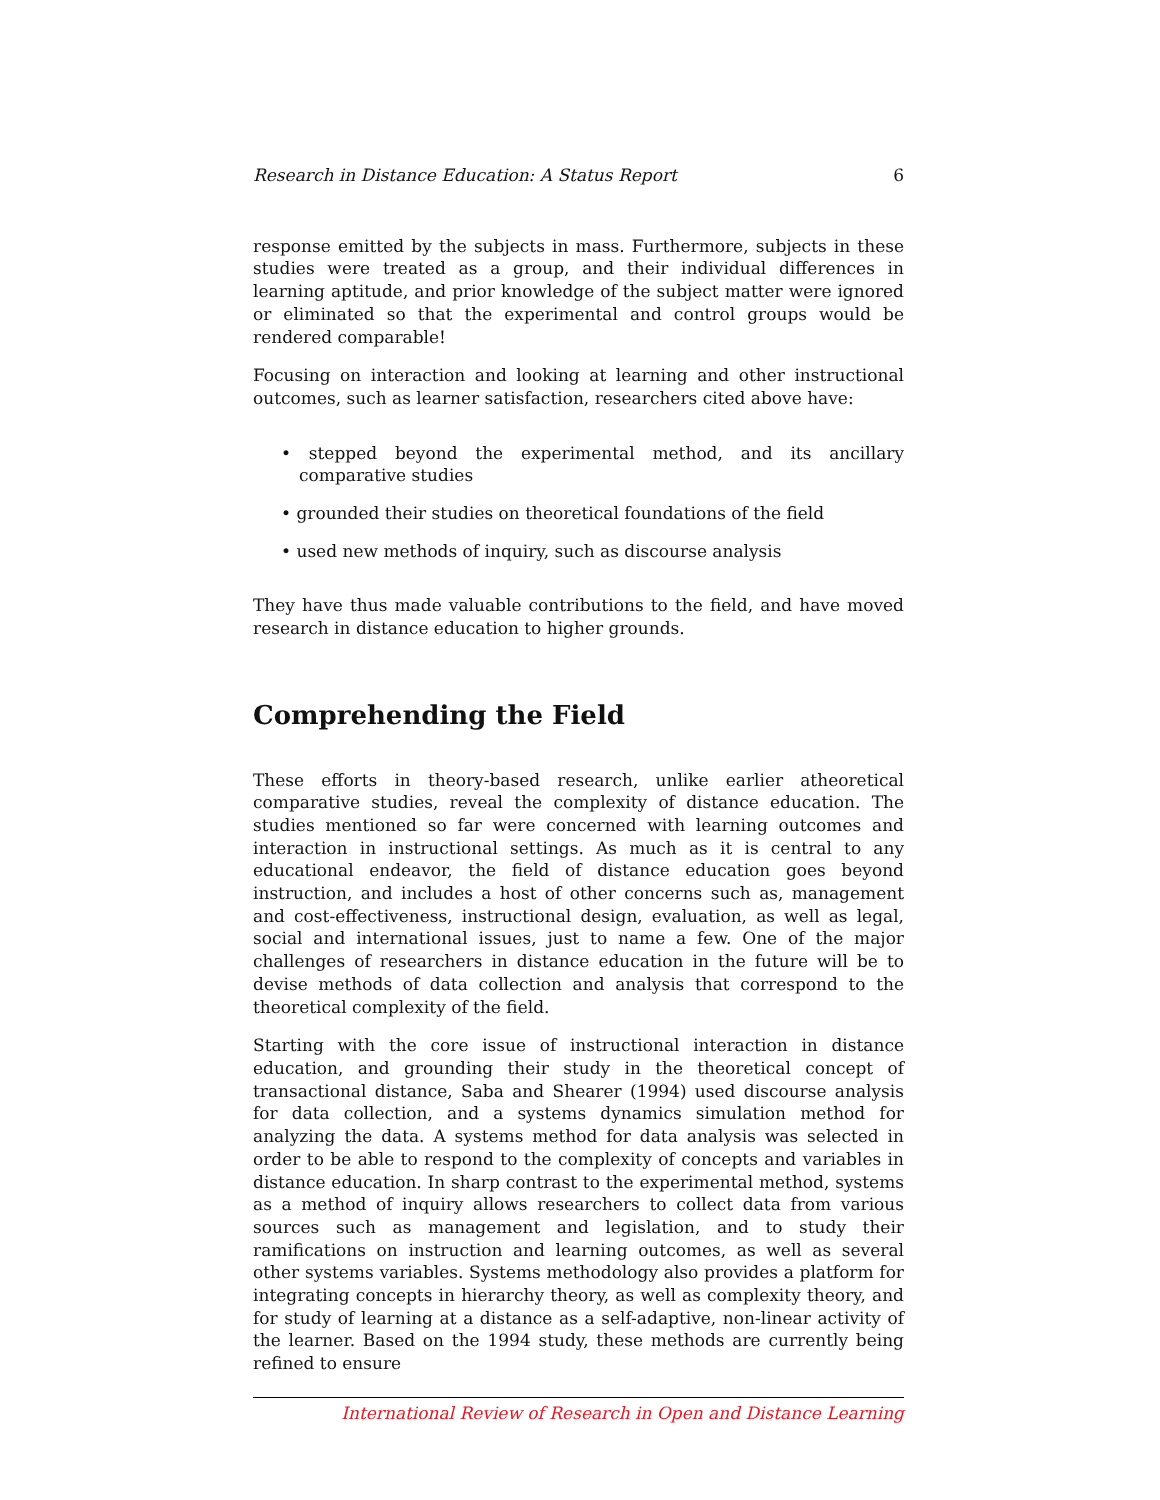Research in Distance Education: A Status Report 6
response emitted by the subjects in mass. Furthermore, subjects in these studies were treated as a group, and their individual differences in learning aptitude, and prior knowledge of the subject matter were ignored or eliminated so that the experimental and control groups would be rendered comparable!
Focusing on interaction and looking at learning and other instructional outcomes, such as learner satisfaction, researchers cited above have:
• stepped beyond the experimental method, and its ancillary comparative studies
• grounded their studies on theoretical foundations of the field
• used new methods of inquiry, such as discourse analysis
They have thus made valuable contributions to the field, and have moved research in distance education to higher grounds.
Comprehending the Field
These efforts in theory-based research, unlike earlier atheoretical comparative studies, reveal the complexity of distance education. The studies mentioned so far were concerned with learning outcomes and interaction in instructional settings. As much as it is central to any educational endeavor, the field of distance education goes beyond instruction, and includes a host of other concerns such as, management and cost-effectiveness, instructional design, evaluation, as well as legal, social and international issues, just to name a few. One of the major challenges of researchers in distance education in the future will be to devise methods of data collection and analysis that correspond to the theoretical complexity of the field.
Starting with the core issue of instructional interaction in distance education, and grounding their study in the theoretical concept of transactional distance, Saba and Shearer (1994) used discourse analysis for data collection, and a systems dynamics simulation method for analyzing the data. A systems method for data analysis was selected in order to be able to respond to the complexity of concepts and variables in distance education. In sharp contrast to the experimental method, systems as a method of inquiry allows researchers to collect data from various sources such as management and legislation, and to study their ramifications on instruction and learning outcomes, as well as several other systems variables. Systems methodology also provides a platform for integrating concepts in hierarchy theory, as well as complexity theory, and for study of learning at a distance as a self-adaptive, non-linear activity of the learner. Based on the 1994 study, these methods are currently being refined to ensure
International Review of Research in Open and Distance Learning